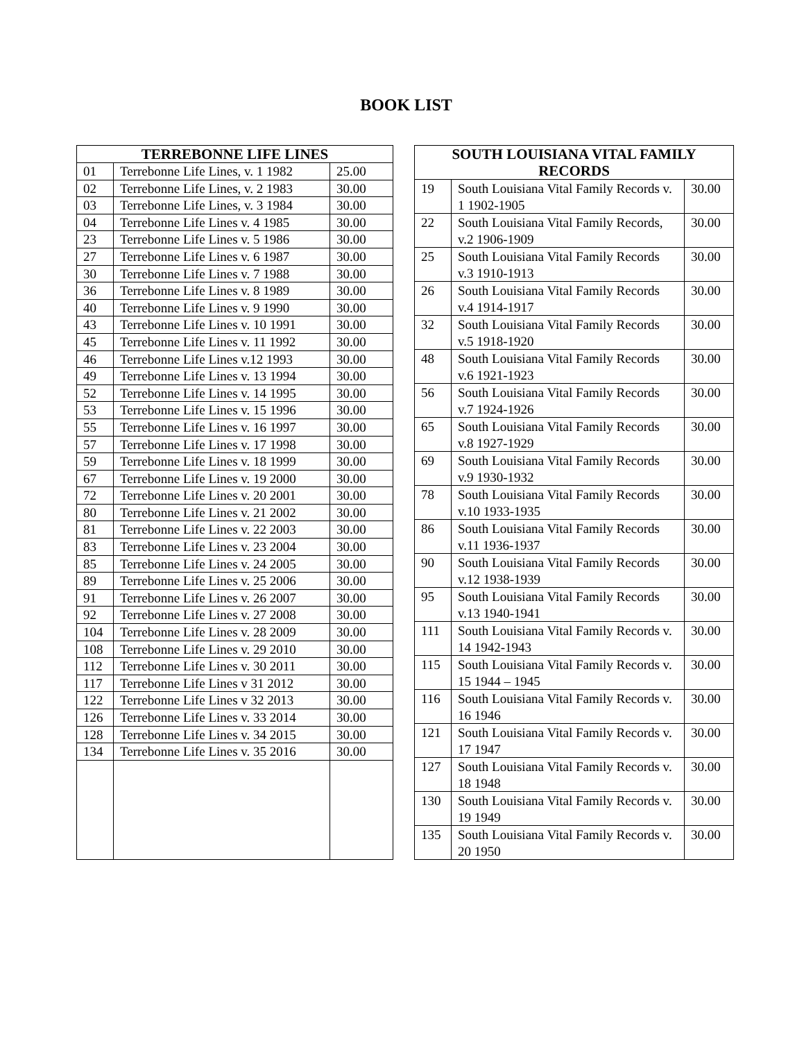BOOK LIST
| TERREBONNE LIFE LINES | | |
| --- | --- | --- |
| 01 | Terrebonne Life Lines, v. 1 1982 | 25.00 |
| 02 | Terrebonne Life Lines, v. 2 1983 | 30.00 |
| 03 | Terrebonne Life Lines, v. 3 1984 | 30.00 |
| 04 | Terrebonne Life Lines v. 4 1985 | 30.00 |
| 23 | Terrebonne Life Lines v. 5 1986 | 30.00 |
| 27 | Terrebonne Life Lines v. 6 1987 | 30.00 |
| 30 | Terrebonne Life Lines v. 7 1988 | 30.00 |
| 36 | Terrebonne Life Lines v. 8 1989 | 30.00 |
| 40 | Terrebonne Life Lines v. 9 1990 | 30.00 |
| 43 | Terrebonne Life Lines v. 10 1991 | 30.00 |
| 45 | Terrebonne Life Lines v. 11 1992 | 30.00 |
| 46 | Terrebonne Life Lines v.12 1993 | 30.00 |
| 49 | Terrebonne Life Lines v. 13 1994 | 30.00 |
| 52 | Terrebonne Life Lines v. 14 1995 | 30.00 |
| 53 | Terrebonne Life Lines v. 15 1996 | 30.00 |
| 55 | Terrebonne Life Lines v. 16 1997 | 30.00 |
| 57 | Terrebonne Life Lines v. 17 1998 | 30.00 |
| 59 | Terrebonne Life Lines v. 18 1999 | 30.00 |
| 67 | Terrebonne Life Lines v. 19 2000 | 30.00 |
| 72 | Terrebonne Life Lines v. 20 2001 | 30.00 |
| 80 | Terrebonne Life Lines v. 21 2002 | 30.00 |
| 81 | Terrebonne Life Lines v. 22 2003 | 30.00 |
| 83 | Terrebonne Life Lines v. 23 2004 | 30.00 |
| 85 | Terrebonne Life Lines v. 24 2005 | 30.00 |
| 89 | Terrebonne Life Lines v. 25 2006 | 30.00 |
| 91 | Terrebonne Life Lines v. 26 2007 | 30.00 |
| 92 | Terrebonne Life Lines v. 27 2008 | 30.00 |
| 104 | Terrebonne Life Lines v. 28 2009 | 30.00 |
| 108 | Terrebonne Life Lines v. 29 2010 | 30.00 |
| 112 | Terrebonne Life Lines v. 30 2011 | 30.00 |
| 117 | Terrebonne Life Lines v 31 2012 | 30.00 |
| 122 | Terrebonne Life Lines v 32 2013 | 30.00 |
| 126 | Terrebonne Life Lines v. 33 2014 | 30.00 |
| 128 | Terrebonne Life Lines v. 34 2015 | 30.00 |
| 134 | Terrebonne Life Lines v. 35 2016 | 30.00 |
| SOUTH LOUISIANA VITAL FAMILY RECORDS | | |
| --- | --- | --- |
| 19 | South Louisiana Vital Family Records v. 1 1902-1905 | 30.00 |
| 22 | South Louisiana Vital Family Records, v.2 1906-1909 | 30.00 |
| 25 | South Louisiana Vital Family Records v.3 1910-1913 | 30.00 |
| 26 | South Louisiana Vital Family Records v.4 1914-1917 | 30.00 |
| 32 | South Louisiana Vital Family Records v.5 1918-1920 | 30.00 |
| 48 | South Louisiana Vital Family Records v.6 1921-1923 | 30.00 |
| 56 | South Louisiana Vital Family Records v.7 1924-1926 | 30.00 |
| 65 | South Louisiana Vital Family Records v.8 1927-1929 | 30.00 |
| 69 | South Louisiana Vital Family Records v.9 1930-1932 | 30.00 |
| 78 | South Louisiana Vital Family Records v.10 1933-1935 | 30.00 |
| 86 | South Louisiana Vital Family Records v.11 1936-1937 | 30.00 |
| 90 | South Louisiana Vital Family Records v.12 1938-1939 | 30.00 |
| 95 | South Louisiana Vital Family Records v.13 1940-1941 | 30.00 |
| 111 | South Louisiana Vital Family Records v. 14 1942-1943 | 30.00 |
| 115 | South Louisiana Vital Family Records v. 15 1944 – 1945 | 30.00 |
| 116 | South Louisiana Vital Family Records v. 16 1946 | 30.00 |
| 121 | South Louisiana Vital Family Records v. 17 1947 | 30.00 |
| 127 | South Louisiana Vital Family Records v. 18 1948 | 30.00 |
| 130 | South Louisiana Vital Family Records v. 19 1949 | 30.00 |
| 135 | South Louisiana Vital Family Records v. 20 1950 | 30.00 |